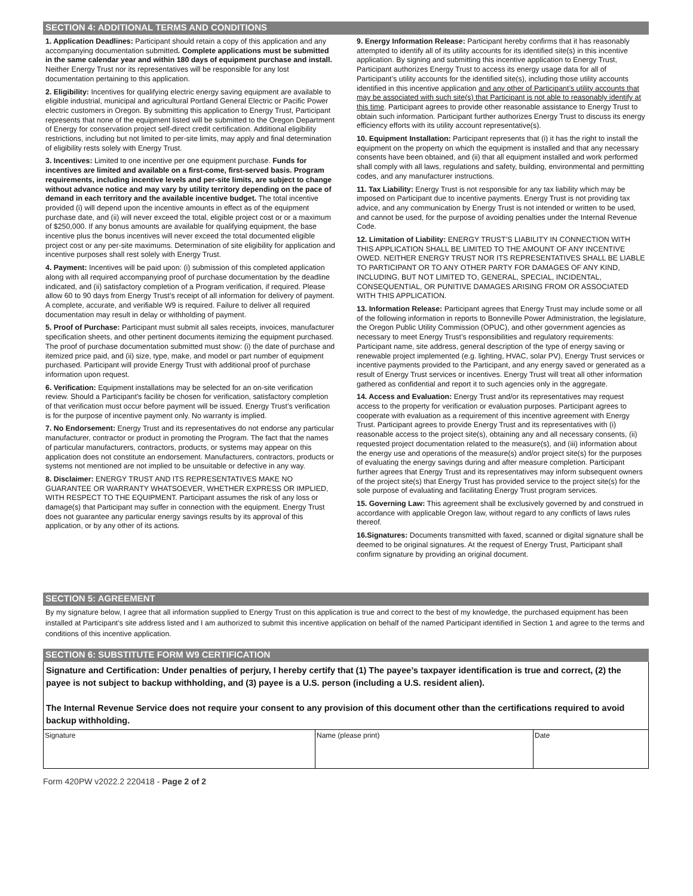SECTION 4: ADDITIONAL TERMS AND CONDITIONS
1. Application Deadlines: Participant should retain a copy of this application and any accompanying documentation submitted. Complete applications must be submitted in the same calendar year and within 180 days of equipment purchase and install. Neither Energy Trust nor its representatives will be responsible for any lost documentation pertaining to this application.
2. Eligibility: Incentives for qualifying electric energy saving equipment are available to eligible industrial, municipal and agricultural Portland General Electric or Pacific Power electric customers in Oregon. By submitting this application to Energy Trust, Participant represents that none of the equipment listed will be submitted to the Oregon Department of Energy for conservation project self-direct credit certification. Additional eligibility restrictions, including but not limited to per-site limits, may apply and final determination of eligibility rests solely with Energy Trust.
3. Incentives: Limited to one incentive per one equipment purchase. Funds for incentives are limited and available on a first-come, first-served basis. Program requirements, including incentive levels and per-site limits, are subject to change without advance notice and may vary by utility territory depending on the pace of demand in each territory and the available incentive budget. The total incentive provided (i) will depend upon the incentive amounts in effect as of the equipment purchase date, and (ii) will never exceed the total, eligible project cost or or a maximum of $250,000. If any bonus amounts are available for qualifying equipment, the base incentive plus the bonus incentives will never exceed the total documented eligible project cost or any per-site maximums. Determination of site eligibility for application and incentive purposes shall rest solely with Energy Trust.
4. Payment: Incentives will be paid upon: (i) submission of this completed application along with all required accompanying proof of purchase documentation by the deadline indicated, and (ii) satisfactory completion of a Program verification, if required. Please allow 60 to 90 days from Energy Trust’s receipt of all information for delivery of payment. A complete, accurate, and verifiable W9 is required. Failure to deliver all required documentation may result in delay or withholding of payment.
5. Proof of Purchase: Participant must submit all sales receipts, invoices, manufacturer specification sheets, and other pertinent documents itemizing the equipment purchased. The proof of purchase documentation submitted must show: (i) the date of purchase and itemized price paid, and (ii) size, type, make, and model or part number of equipment purchased. Participant will provide Energy Trust with additional proof of purchase information upon request.
6. Verification: Equipment installations may be selected for an on-site verification review. Should a Participant's facility be chosen for verification, satisfactory completion of that verification must occur before payment will be issued. Energy Trust’s verification is for the purpose of incentive payment only. No warranty is implied.
7. No Endorsement: Energy Trust and its representatives do not endorse any particular manufacturer, contractor or product in promoting the Program. The fact that the names of particular manufacturers, contractors, products, or systems may appear on this application does not constitute an endorsement. Manufacturers, contractors, products or systems not mentioned are not implied to be unsuitable or defective in any way.
8. Disclaimer: ENERGY TRUST AND ITS REPRESENTATIVES MAKE NO GUARANTEE OR WARRANTY WHATSOEVER, WHETHER EXPRESS OR IMPLIED, WITH RESPECT TO THE EQUIPMENT. Participant assumes the risk of any loss or damage(s) that Participant may suffer in connection with the equipment. Energy Trust does not guarantee any particular energy savings results by its approval of this application, or by any other of its actions.
9. Energy Information Release: Participant hereby confirms that it has reasonably attempted to identify all of its utility accounts for its identified site(s) in this incentive application. By signing and submitting this incentive application to Energy Trust, Participant authorizes Energy Trust to access its energy usage data for all of Participant’s utility accounts for the identified site(s), including those utility accounts identified in this incentive application and any other of Participant’s utility accounts that may be associated with such site(s) that Participant is not able to reasonably identify at this time. Participant agrees to provide other reasonable assistance to Energy Trust to obtain such information. Participant further authorizes Energy Trust to discuss its energy efficiency efforts with its utility account representative(s).
10. Equipment Installation: Participant represents that (i) it has the right to install the equipment on the property on which the equipment is installed and that any necessary consents have been obtained, and (ii) that all equipment installed and work performed shall comply with all laws, regulations and safety, building, environmental and permitting codes, and any manufacturer instructions.
11. Tax Liability: Energy Trust is not responsible for any tax liability which may be imposed on Participant due to incentive payments. Energy Trust is not providing tax advice, and any communication by Energy Trust is not intended or written to be used, and cannot be used, for the purpose of avoiding penalties under the Internal Revenue Code.
12. Limitation of Liability: ENERGY TRUST’S LIABILITY IN CONNECTION WITH THIS APPLICATION SHALL BE LIMITED TO THE AMOUNT OF ANY INCENTIVE OWED. NEITHER ENERGY TRUST NOR ITS REPRESENTATIVES SHALL BE LIABLE TO PARTICIPANT OR TO ANY OTHER PARTY FOR DAMAGES OF ANY KIND, INCLUDING, BUT NOT LIMITED TO, GENERAL, SPECIAL, INCIDENTAL, CONSEQUENTIAL, OR PUNITIVE DAMAGES ARISING FROM OR ASSOCIATED WITH THIS APPLICATION.
13. Information Release: Participant agrees that Energy Trust may include some or all of the following information in reports to Bonneville Power Administration, the legislature, the Oregon Public Utility Commission (OPUC), and other government agencies as necessary to meet Energy Trust’s responsibilities and regulatory requirements: Participant name, site address, general description of the type of energy saving or renewable project implemented (e.g. lighting, HVAC, solar PV), Energy Trust services or incentive payments provided to the Participant, and any energy saved or generated as a result of Energy Trust services or incentives. Energy Trust will treat all other information gathered as confidential and report it to such agencies only in the aggregate.
14. Access and Evaluation: Energy Trust and/or its representatives may request access to the property for verification or evaluation purposes. Participant agrees to cooperate with evaluation as a requirement of this incentive agreement with Energy Trust. Participant agrees to provide Energy Trust and its representatives with (i) reasonable access to the project site(s), obtaining any and all necessary consents, (ii) requested project documentation related to the measure(s), and (iii) information about the energy use and operations of the measure(s) and/or project site(s) for the purposes of evaluating the energy savings during and after measure completion. Participant further agrees that Energy Trust and its representatives may inform subsequent owners of the project site(s) that Energy Trust has provided service to the project site(s) for the sole purpose of evaluating and facilitating Energy Trust program services.
15. Governing Law: This agreement shall be exclusively governed by and construed in accordance with applicable Oregon law, without regard to any conflicts of laws rules thereof.
16.Signatures: Documents transmitted with faxed, scanned or digital signature shall be deemed to be original signatures. At the request of Energy Trust, Participant shall confirm signature by providing an original document.
SECTION 5: AGREEMENT
By my signature below, I agree that all information supplied to Energy Trust on this application is true and correct to the best of my knowledge, the purchased equipment has been installed at Participant’s site address listed and I am authorized to submit this incentive application on behalf of the named Participant identified in Section 1 and agree to the terms and conditions of this incentive application.
SECTION 6: SUBSTITUTE FORM W9 CERTIFICATION
Signature and Certification: Under penalties of perjury, I hereby certify that (1) The payee’s taxpayer identification is true and correct, (2) the payee is not subject to backup withholding, and (3) payee is a U.S. person (including a U.S. resident alien).
The Internal Revenue Service does not require your consent to any provision of this document other than the certifications required to avoid backup withholding.
| Signature | Name (please print) | Date |
Form 420PW v2022.2 220418 - Page 2 of 2